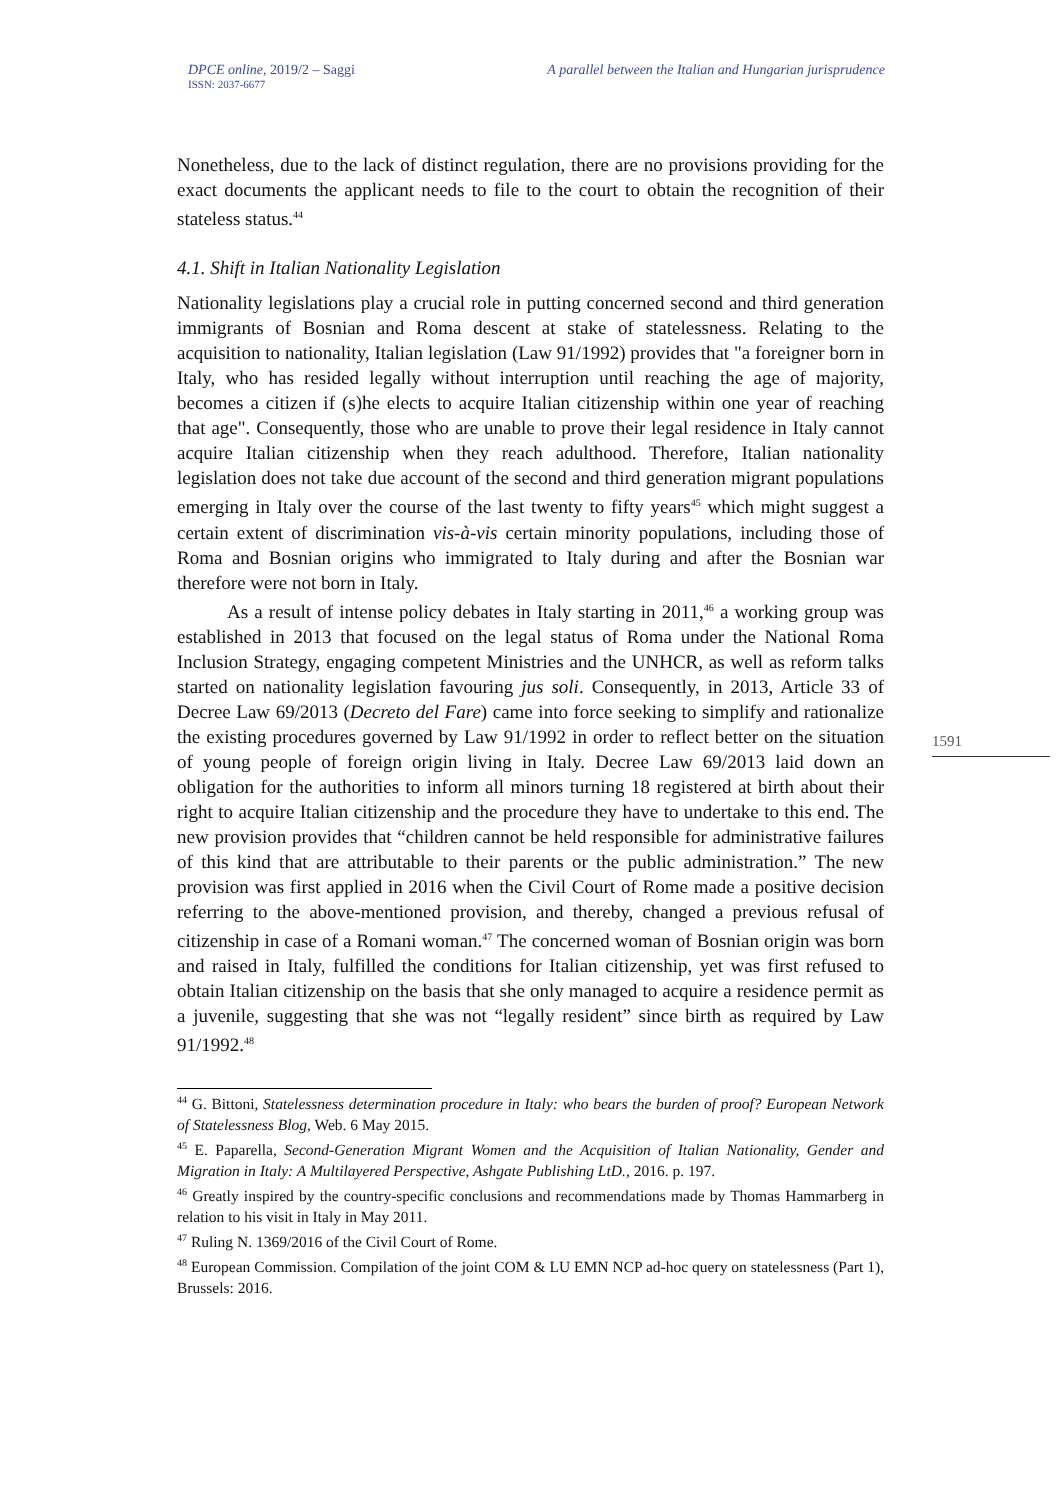DPCE online, 2019/2 – Saggi
ISSN: 2037-6677
A parallel between the Italian and Hungarian jurisprudence
1591
Nonetheless, due to the lack of distinct regulation, there are no provisions providing for the exact documents the applicant needs to file to the court to obtain the recognition of their stateless status.<sup>44</sup>
4.1. Shift in Italian Nationality Legislation
Nationality legislations play a crucial role in putting concerned second and third generation immigrants of Bosnian and Roma descent at stake of statelessness. Relating to the acquisition to nationality, Italian legislation (Law 91/1992) provides that "a foreigner born in Italy, who has resided legally without interruption until reaching the age of majority, becomes a citizen if (s)he elects to acquire Italian citizenship within one year of reaching that age". Consequently, those who are unable to prove their legal residence in Italy cannot acquire Italian citizenship when they reach adulthood. Therefore, Italian nationality legislation does not take due account of the second and third generation migrant populations emerging in Italy over the course of the last twenty to fifty years<sup>45</sup> which might suggest a certain extent of discrimination vis-à-vis certain minority populations, including those of Roma and Bosnian origins who immigrated to Italy during and after the Bosnian war therefore were not born in Italy.
As a result of intense policy debates in Italy starting in 2011,<sup>46</sup> a working group was established in 2013 that focused on the legal status of Roma under the National Roma Inclusion Strategy, engaging competent Ministries and the UNHCR, as well as reform talks started on nationality legislation favouring jus soli. Consequently, in 2013, Article 33 of Decree Law 69/2013 (Decreto del Fare) came into force seeking to simplify and rationalize the existing procedures governed by Law 91/1992 in order to reflect better on the situation of young people of foreign origin living in Italy. Decree Law 69/2013 laid down an obligation for the authorities to inform all minors turning 18 registered at birth about their right to acquire Italian citizenship and the procedure they have to undertake to this end. The new provision provides that “children cannot be held responsible for administrative failures of this kind that are attributable to their parents or the public administration.” The new provision was first applied in 2016 when the Civil Court of Rome made a positive decision referring to the above-mentioned provision, and thereby, changed a previous refusal of citizenship in case of a Romani woman.<sup>47</sup> The concerned woman of Bosnian origin was born and raised in Italy, fulfilled the conditions for Italian citizenship, yet was first refused to obtain Italian citizenship on the basis that she only managed to acquire a residence permit as a juvenile, suggesting that she was not “legally resident” since birth as required by Law 91/1992.<sup>48</sup>
<sup>44</sup> G. Bittoni, Statelessness determination procedure in Italy: who bears the burden of proof? European Network of Statelessness Blog, Web. 6 May 2015.
<sup>45</sup> E. Paparella, Second-Generation Migrant Women and the Acquisition of Italian Nationality, Gender and Migration in Italy: A Multilayered Perspective, Ashgate Publishing LtD., 2016. p. 197.
<sup>46</sup> Greatly inspired by the country-specific conclusions and recommendations made by Thomas Hammarberg in relation to his visit in Italy in May 2011.
<sup>47</sup> Ruling N. 1369/2016 of the Civil Court of Rome.
<sup>48</sup> European Commission. Compilation of the joint COM & LU EMN NCP ad-hoc query on statelessness (Part 1), Brussels: 2016.